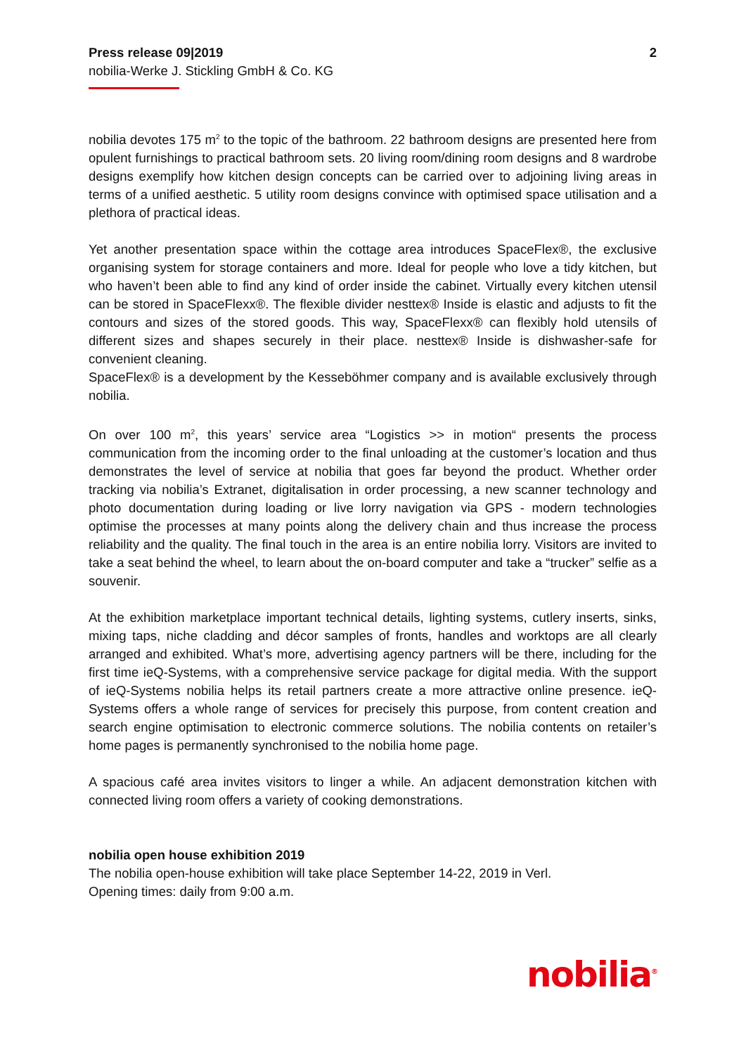Press release 09|2019
nobilia-Werke J. Stickling GmbH & Co. KG
2
nobilia devotes 175 m<sup>2</sup> to the topic of the bathroom. 22 bathroom designs are presented here from opulent furnishings to practical bathroom sets. 20 living room/dining room designs and 8 wardrobe designs exemplify how kitchen design concepts can be carried over to adjoining living areas in terms of a unified aesthetic. 5 utility room designs convince with optimised space utilisation and a plethora of practical ideas.
Yet another presentation space within the cottage area introduces SpaceFlex®, the exclusive organising system for storage containers and more. Ideal for people who love a tidy kitchen, but who haven’t been able to find any kind of order inside the cabinet. Virtually every kitchen utensil can be stored in SpaceFlexx®. The flexible divider nesttex® Inside is elastic and adjusts to fit the contours and sizes of the stored goods. This way, SpaceFlexx® can flexibly hold utensils of different sizes and shapes securely in their place. nesttex® Inside is dishwasher-safe for convenient cleaning.
SpaceFlex® is a development by the Kesseböhmer company and is available exclusively through nobilia.
On over 100 m<sup>2</sup>, this years’ service area “Logistics >> in motion“ presents the process communication from the incoming order to the final unloading at the customer’s location and thus demonstrates the level of service at nobilia that goes far beyond the product. Whether order tracking via nobilia’s Extranet, digitalisation in order processing, a new scanner technology and photo documentation during loading or live lorry navigation via GPS - modern technologies optimise the processes at many points along the delivery chain and thus increase the process reliability and the quality. The final touch in the area is an entire nobilia lorry. Visitors are invited to take a seat behind the wheel, to learn about the on-board computer and take a “trucker” selfie as a souvenir.
At the exhibition marketplace important technical details, lighting systems, cutlery inserts, sinks, mixing taps, niche cladding and décor samples of fronts, handles and worktops are all clearly arranged and exhibited. What’s more, advertising agency partners will be there, including for the first time ieQ-Systems, with a comprehensive service package for digital media. With the support of ieQ-Systems nobilia helps its retail partners create a more attractive online presence. ieQ-Systems offers a whole range of services for precisely this purpose, from content creation and search engine optimisation to electronic commerce solutions. The nobilia contents on retailer’s home pages is permanently synchronised to the nobilia home page.
A spacious café area invites visitors to linger a while. An adjacent demonstration kitchen with connected living room offers a variety of cooking demonstrations.
nobilia open house exhibition 2019
The nobilia open-house exhibition will take place September 14-22, 2019 in Verl.
Opening times: daily from 9:00 a.m.
nobilia<sup>®</sup>